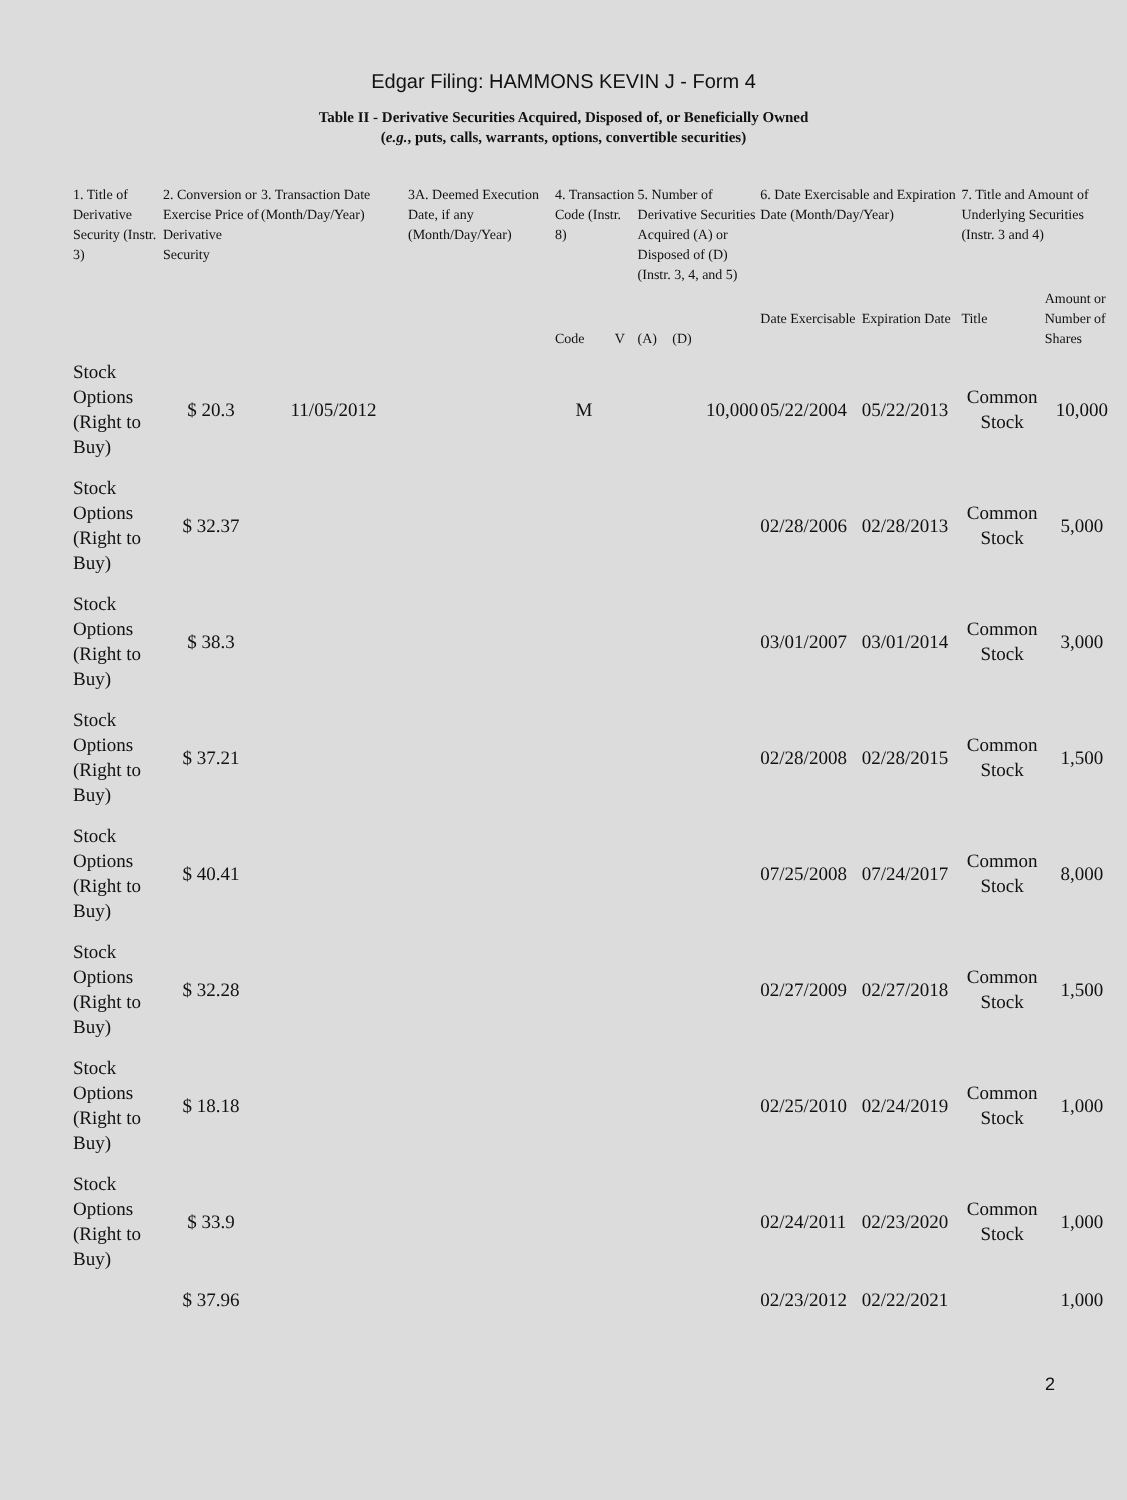Edgar Filing: HAMMONS KEVIN J - Form 4
Table II - Derivative Securities Acquired, Disposed of, or Beneficially Owned
(e.g., puts, calls, warrants, options, convertible securities)
| 1. Title of Derivative Security (Instr. 3) | 2. Conversion or Exercise Price of Derivative Security | 3. Transaction Date (Month/Day/Year) | 3A. Deemed Execution Date, if any (Month/Day/Year) | 4. Transaction Code (Instr. 8) | | 5. Number of Derivative Securities Acquired (A) or Disposed of (D) (Instr. 3, 4, and 5) | | 6. Date Exercisable and Expiration Date (Month/Day/Year) | | 7. Title and Amount of Underlying Securities (Instr. 3 and 4) | |
| --- | --- | --- | --- | --- | --- | --- | --- | --- | --- | --- | --- |
| | | | | Code | V | (A) | (D) | Date Exercisable | Expiration Date | Title | Amount or Number of Shares |
| Stock Options (Right to Buy) | $ 20.3 | 11/05/2012 | | M | | | 10,000 | 05/22/2004 | 05/22/2013 | Common Stock | 10,000 |
| Stock Options (Right to Buy) | $ 32.37 | | | | | | | 02/28/2006 | 02/28/2013 | Common Stock | 5,000 |
| Stock Options (Right to Buy) | $ 38.3 | | | | | | | 03/01/2007 | 03/01/2014 | Common Stock | 3,000 |
| Stock Options (Right to Buy) | $ 37.21 | | | | | | | 02/28/2008 | 02/28/2015 | Common Stock | 1,500 |
| Stock Options (Right to Buy) | $ 40.41 | | | | | | | 07/25/2008 | 07/24/2017 | Common Stock | 8,000 |
| Stock Options (Right to Buy) | $ 32.28 | | | | | | | 02/27/2009 | 02/27/2018 | Common Stock | 1,500 |
| Stock Options (Right to Buy) | $ 18.18 | | | | | | | 02/25/2010 | 02/24/2019 | Common Stock | 1,000 |
| Stock Options (Right to Buy) | $ 33.9 | | | | | | | 02/24/2011 | 02/23/2020 | Common Stock | 1,000 |
| | $ 37.96 | | | | | | | 02/23/2012 | 02/22/2021 | | 1,000 |
2